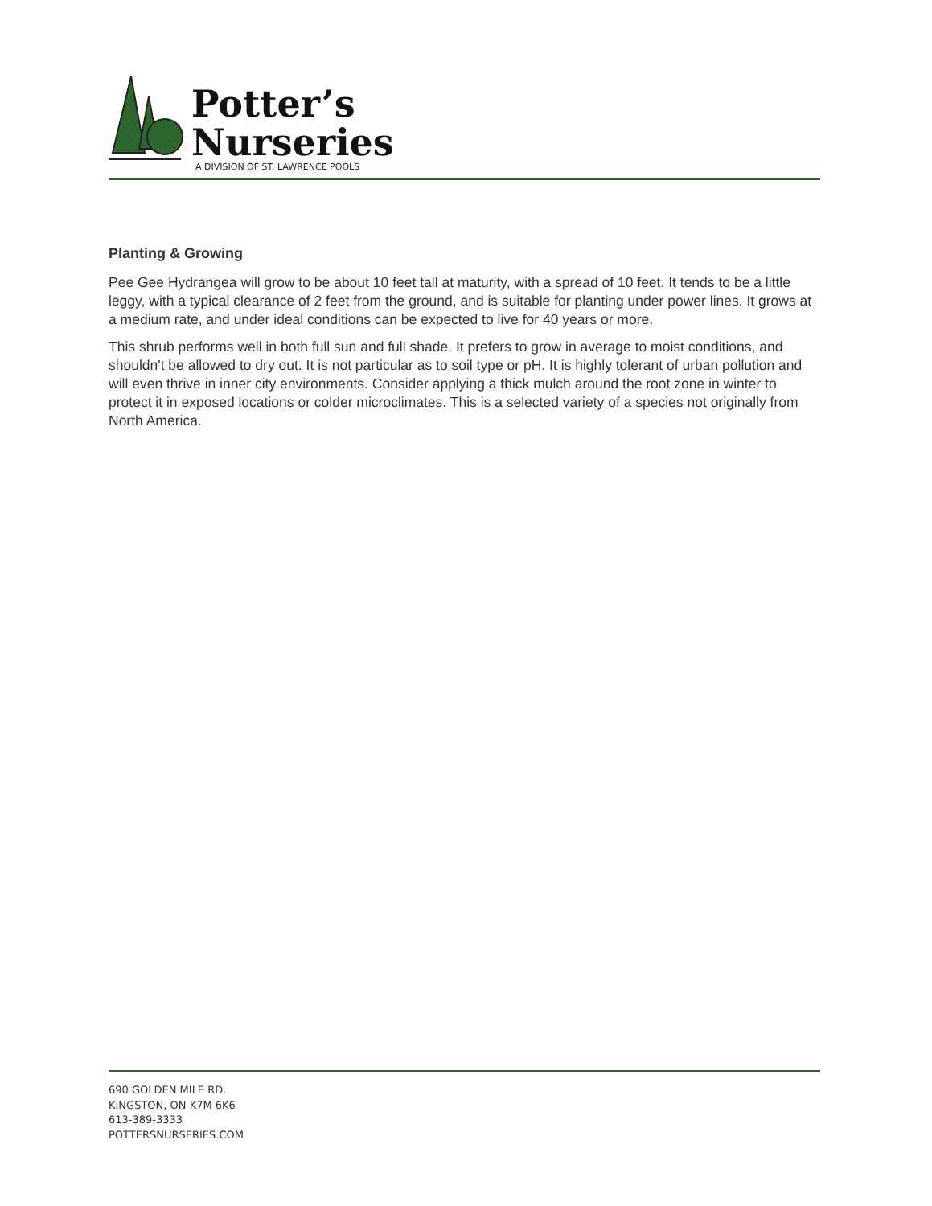Potter’s
Nurseries
A DIVISION OF ST. LAWRENCE POOLS
Planting & Growing
Pee Gee Hydrangea will grow to be about 10 feet tall at maturity, with a spread of 10 feet. It tends to be a little leggy, with a typical clearance of 2 feet from the ground, and is suitable for planting under power lines. It grows at a medium rate, and under ideal conditions can be expected to live for 40 years or more.
This shrub performs well in both full sun and full shade. It prefers to grow in average to moist conditions, and shouldn't be allowed to dry out. It is not particular as to soil type or pH. It is highly tolerant of urban pollution and will even thrive in inner city environments. Consider applying a thick mulch around the root zone in winter to protect it in exposed locations or colder microclimates. This is a selected variety of a species not originally from North America.
690 GOLDEN MILE RD.
KINGSTON, ON K7M 6K6
613-389-3333
POTTERSNURSERIES.COM